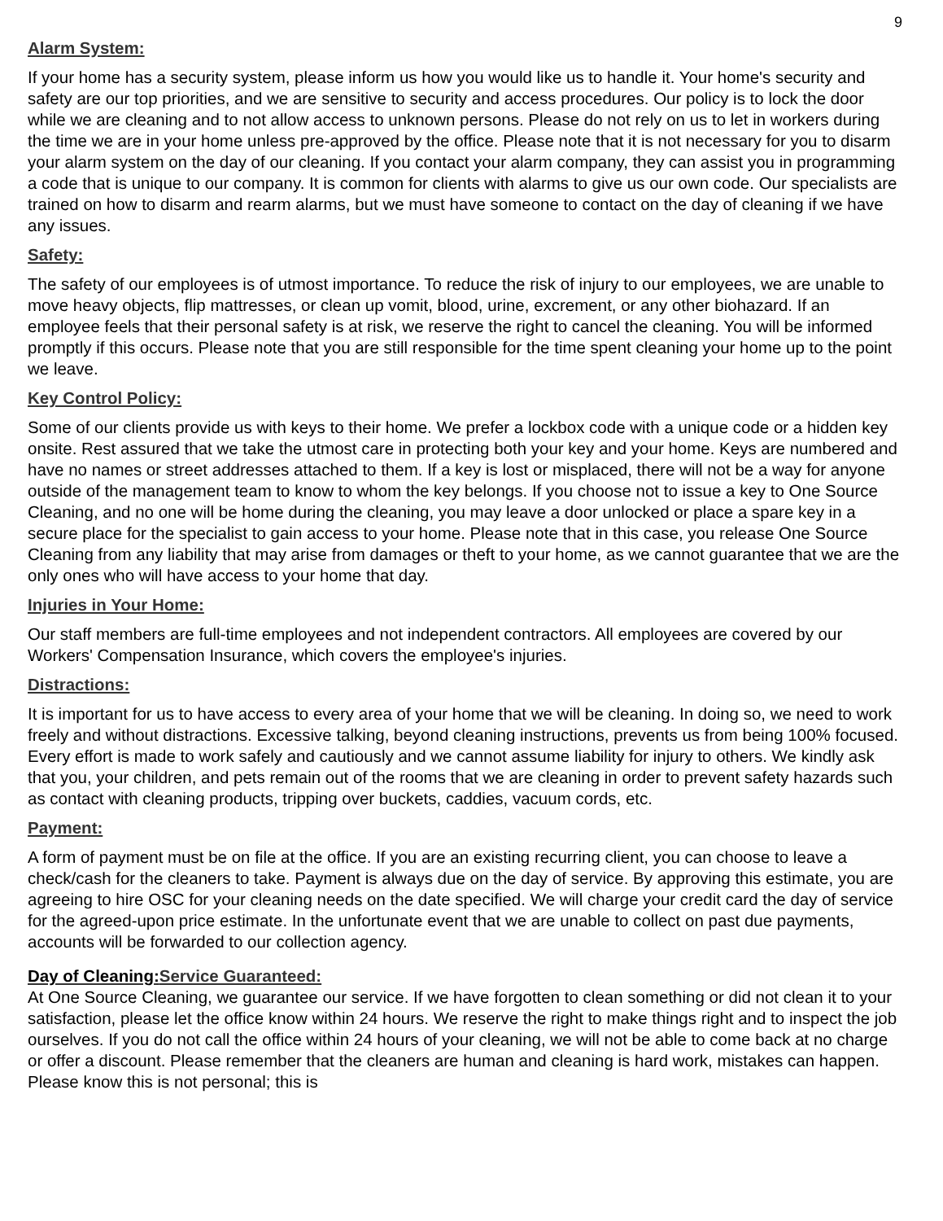9
Alarm System:
If your home has a security system, please inform us how you would like us to handle it. Your home's security and safety are our top priorities, and we are sensitive to security and access procedures. Our policy is to lock the door while we are cleaning and to not allow access to unknown persons. Please do not rely on us to let in workers during the time we are in your home unless pre-approved by the office. Please note that it is not necessary for you to disarm your alarm system on the day of our cleaning. If you contact your alarm company, they can assist you in programming a code that is unique to our company. It is common for clients with alarms to give us our own code. Our specialists are trained on how to disarm and rearm alarms, but we must have someone to contact on the day of cleaning if we have any issues.
Safety:
The safety of our employees is of utmost importance. To reduce the risk of injury to our employees, we are unable to move heavy objects, flip mattresses, or clean up vomit, blood, urine, excrement, or any other biohazard. If an employee feels that their personal safety is at risk, we reserve the right to cancel the cleaning. You will be informed promptly if this occurs. Please note that you are still responsible for the time spent cleaning your home up to the point we leave.
Key Control Policy:
Some of our clients provide us with keys to their home. We prefer a lockbox code with a unique code or a hidden key onsite. Rest assured that we take the utmost care in protecting both your key and your home. Keys are numbered and have no names or street addresses attached to them. If a key is lost or misplaced, there will not be a way for anyone outside of the management team to know to whom the key belongs. If you choose not to issue a key to One Source Cleaning, and no one will be home during the cleaning, you may leave a door unlocked or place a spare key in a secure place for the specialist to gain access to your home. Please note that in this case, you release One Source Cleaning from any liability that may arise from damages or theft to your home, as we cannot guarantee that we are the only ones who will have access to your home that day.
Injuries in Your Home:
Our staff members are full-time employees and not independent contractors. All employees are covered by our Workers' Compensation Insurance, which covers the employee's injuries.
Distractions:
It is important for us to have access to every area of your home that we will be cleaning. In doing so, we need to work freely and without distractions. Excessive talking, beyond cleaning instructions, prevents us from being 100% focused. Every effort is made to work safely and cautiously and we cannot assume liability for injury to others. We kindly ask that you, your children, and pets remain out of the rooms that we are cleaning in order to prevent safety hazards such as contact with cleaning products, tripping over buckets, caddies, vacuum cords, etc.
Payment:
A form of payment must be on file at the office. If you are an existing recurring client, you can choose to leave a check/cash for the cleaners to take. Payment is always due on the day of service. By approving this estimate, you are agreeing to hire OSC for your cleaning needs on the date specified. We will charge your credit card the day of service for the agreed-upon price estimate. In the unfortunate event that we are unable to collect on past due payments, accounts will be forwarded to our collection agency.
Day of Cleaning: Service Guaranteed:
At One Source Cleaning, we guarantee our service. If we have forgotten to clean something or did not clean it to your satisfaction, please let the office know within 24 hours. We reserve the right to make things right and to inspect the job ourselves. If you do not call the office within 24 hours of your cleaning, we will not be able to come back at no charge or offer a discount. Please remember that the cleaners are human and cleaning is hard work, mistakes can happen. Please know this is not personal; this is